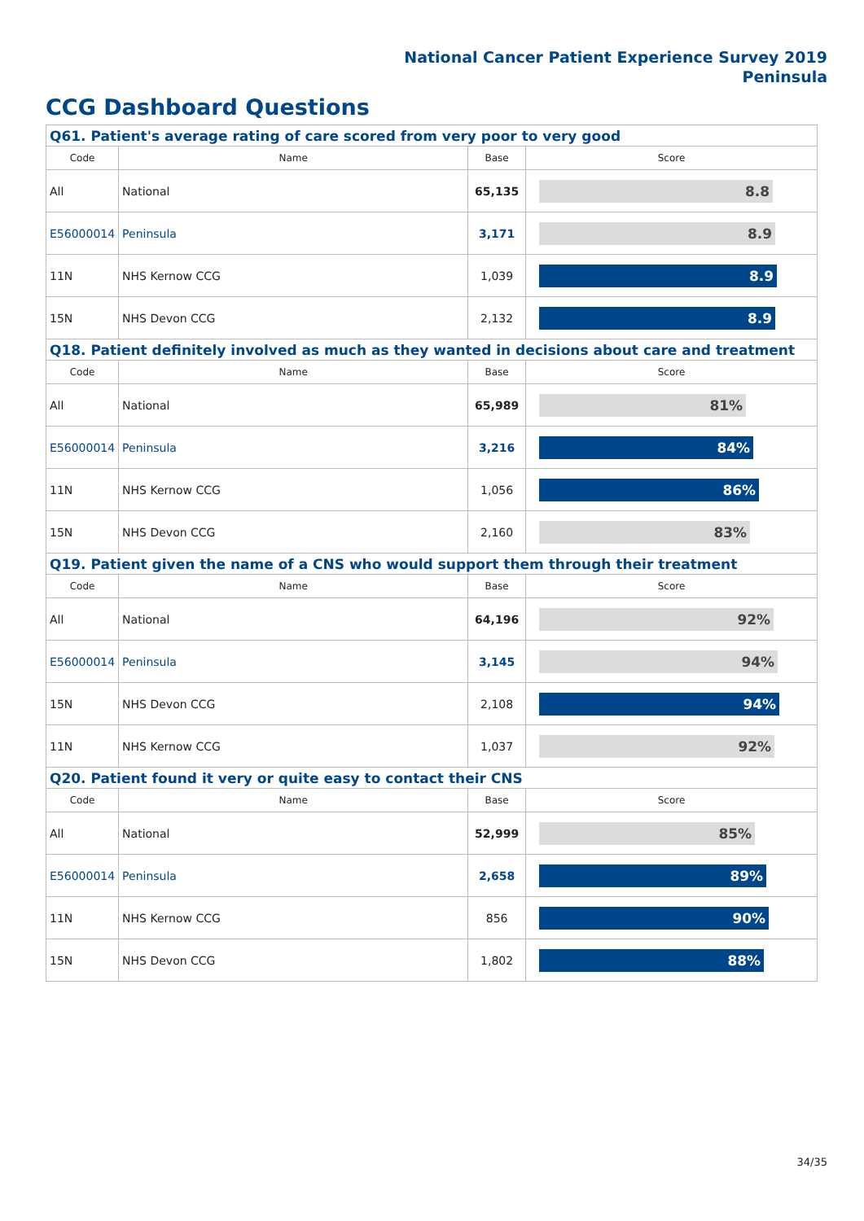National Cancer Patient Experience Survey 2019
Peninsula
CCG Dashboard Questions
| Q61. Patient's average rating of care scored from very poor to very good | | | |
| Code | Name | Base | Score |
| All | National | 65,135 | 8.8 |
| E56000014 | Peninsula | 3,171 | 8.9 |
| 11N | NHS Kernow CCG | 1,039 | 8.9 |
| 15N | NHS Devon CCG | 2,132 | 8.9 |
| Q18. Patient definitely involved as much as they wanted in decisions about care and treatment | | | |
| Code | Name | Base | Score |
| All | National | 65,989 | 81% |
| E56000014 | Peninsula | 3,216 | 84% |
| 11N | NHS Kernow CCG | 1,056 | 86% |
| 15N | NHS Devon CCG | 2,160 | 83% |
| Q19. Patient given the name of a CNS who would support them through their treatment | | | |
| Code | Name | Base | Score |
| All | National | 64,196 | 92% |
| E56000014 | Peninsula | 3,145 | 94% |
| 15N | NHS Devon CCG | 2,108 | 94% |
| 11N | NHS Kernow CCG | 1,037 | 92% |
| Q20. Patient found it very or quite easy to contact their CNS | | | |
| Code | Name | Base | Score |
| All | National | 52,999 | 85% |
| E56000014 | Peninsula | 2,658 | 89% |
| 11N | NHS Kernow CCG | 856 | 90% |
| 15N | NHS Devon CCG | 1,802 | 88% |
34/35